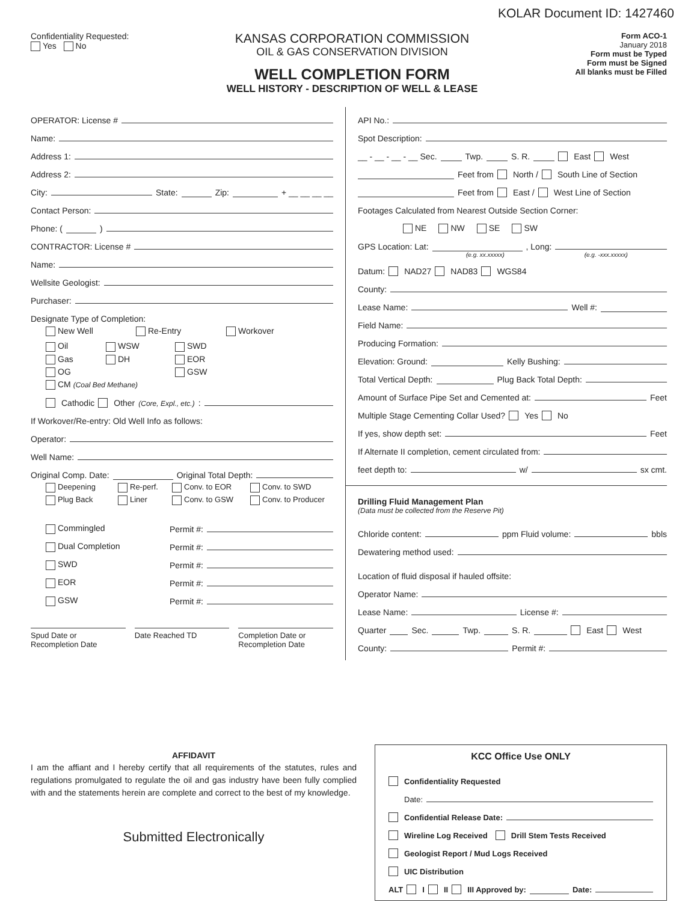KOLAR Document ID: 1427460
Confidentiality Requested:
Yes No
KANSAS CORPORATION COMMISSION
OIL & GAS CONSERVATION DIVISION
WELL COMPLETION FORM
WELL HISTORY - DESCRIPTION OF WELL & LEASE
Form ACO-1
January 2018
Form must be Typed
Form must be Signed
All blanks must be Filled
OPERATOR: License #
Name:
Address 1:
Address 2:
City: State: Zip: + __ __ __ __
Contact Person:
Phone: ( )
CONTRACTOR: License #
Name:
Wellsite Geologist:
Purchaser:
Designate Type of Completion:
New Well Re-Entry Workover
Oil WSW SWD Gas DH EOR OG GSW
CM (Coal Bed Methane)
Cathodic Other (Core, Expl., etc.):
If Workover/Re-entry: Old Well Info as follows:
Operator:
Well Name:
Original Comp. Date: Original Total Depth:
Deepening Re-perf. Conv. to EOR Conv. to SWD Plug Back Liner Conv. to GSW Conv. to Producer
Commingled Permit #:
Dual Completion Permit #:
SWD Permit #:
EOR Permit #:
GSW Permit #:
Spud Date or
Recompletion Date
Date Reached TD Completion Date or
Recompletion Date
API No.:
Spot Description:
__ - __ - __ - __ Sec. Twp. S. R. East West
Feet from North / South Line of Section
Feet from East / West Line of Section
Footages Calculated from Nearest Outside Section Corner:
NE NW SE SW
GPS Location: Lat: , Long:
(e.g. xx.xxxxx) (e.g. -xxx.xxxxx)
Datum: NAD27 NAD83 WGS84
County:
Lease Name: Well #:
Field Name:
Producing Formation:
Elevation: Ground: Kelly Bushing:
Total Vertical Depth: Plug Back Total Depth:
Amount of Surface Pipe Set and Cemented at: Feet
Multiple Stage Cementing Collar Used? Yes No
If yes, show depth set: Feet
If Alternate II completion, cement circulated from:
feet depth to: w/ sx cmt.
Drilling Fluid Management Plan
(Data must be collected from the Reserve Pit)
Chloride content: ppm Fluid volume: bbls
Dewatering method used:
Location of fluid disposal if hauled offsite:
Operator Name:
Lease Name: License #:
Quarter Sec. Twp. S. R. East West
County: Permit #:
AFFIDAVIT
I am the affiant and I hereby certify that all requirements of the statutes, rules and regulations promulgated to regulate the oil and gas industry have been fully complied with and the statements herein are complete and correct to the best of my knowledge.
Submitted Electronically
KCC Office Use ONLY
Confidentiality Requested
Date:
Confidential Release Date:
Wireline Log Received Drill Stem Tests Received
Geologist Report / Mud Logs Received
UIC Distribution
ALT I II III Approved by: Date: